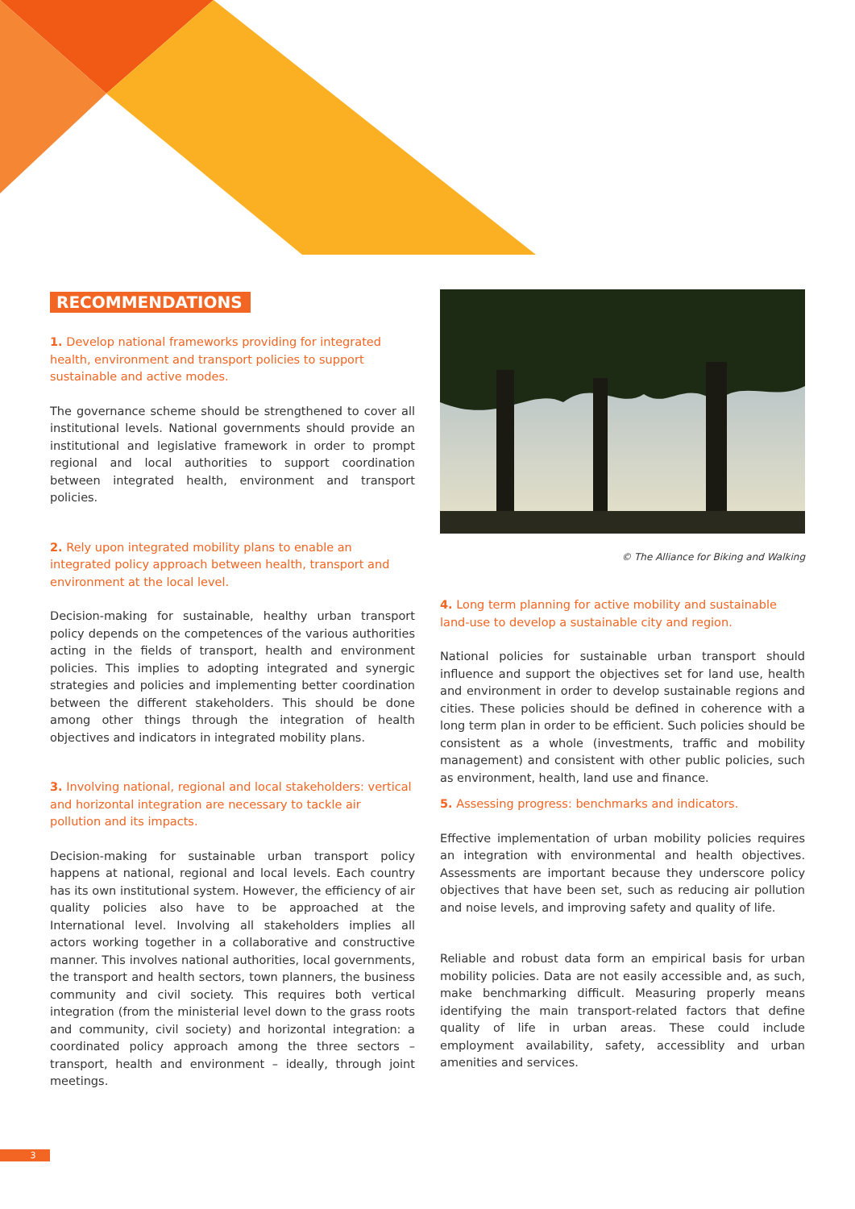RECOMMENDATIONS
1. Develop national frameworks providing for integrated health, environment and transport policies to support sustainable and active modes.
The governance scheme should be strengthened to cover all institutional levels. National governments should provide an institutional and legislative framework in order to prompt regional and local authorities to support coordination between integrated health, environment and transport policies.
2. Rely upon integrated mobility plans to enable an integrated policy approach between health, transport and environment at the local level.
Decision-making for sustainable, healthy urban transport policy depends on the competences of the various authorities acting in the fields of transport, health and environment policies. This implies to adopting integrated and synergic strategies and policies and implementing better coordination between the different stakeholders. This should be done among other things through the integration of health objectives and indicators in integrated mobility plans.
3. Involving national, regional and local stakeholders: vertical and horizontal integration are necessary to tackle air pollution and its impacts.
Decision-making for sustainable urban transport policy happens at national, regional and local levels. Each country has its own institutional system. However, the efficiency of air quality policies also have to be approached at the International level. Involving all stakeholders implies all actors working together in a collaborative and constructive manner. This involves national authorities, local governments, the transport and health sectors, town planners, the business community and civil society. This requires both vertical integration (from the ministerial level down to the grass roots and community, civil society) and horizontal integration: a coordinated policy approach among the three sectors – transport, health and environment – ideally, through joint meetings.
© The Alliance for Biking and Walking
4. Long term planning for active mobility and sustainable land-use to develop a sustainable city and region.
National policies for sustainable urban transport should influence and support the objectives set for land use, health and environment in order to develop sustainable regions and cities. These policies should be defined in coherence with a long term plan in order to be efficient. Such policies should be consistent as a whole (investments, traffic and mobility management) and consistent with other public policies, such as environment, health, land use and finance.
5. Assessing progress: benchmarks and indicators.
Effective implementation of urban mobility policies requires an integration with environmental and health objectives. Assessments are important because they underscore policy objectives that have been set, such as reducing air pollution and noise levels, and improving safety and quality of life.
Reliable and robust data form an empirical basis for urban mobility policies. Data are not easily accessible and, as such, make benchmarking difficult. Measuring properly means identifying the main transport-related factors that define quality of life in urban areas. These could include employment availability, safety, accessiblity and urban amenities and services.
3